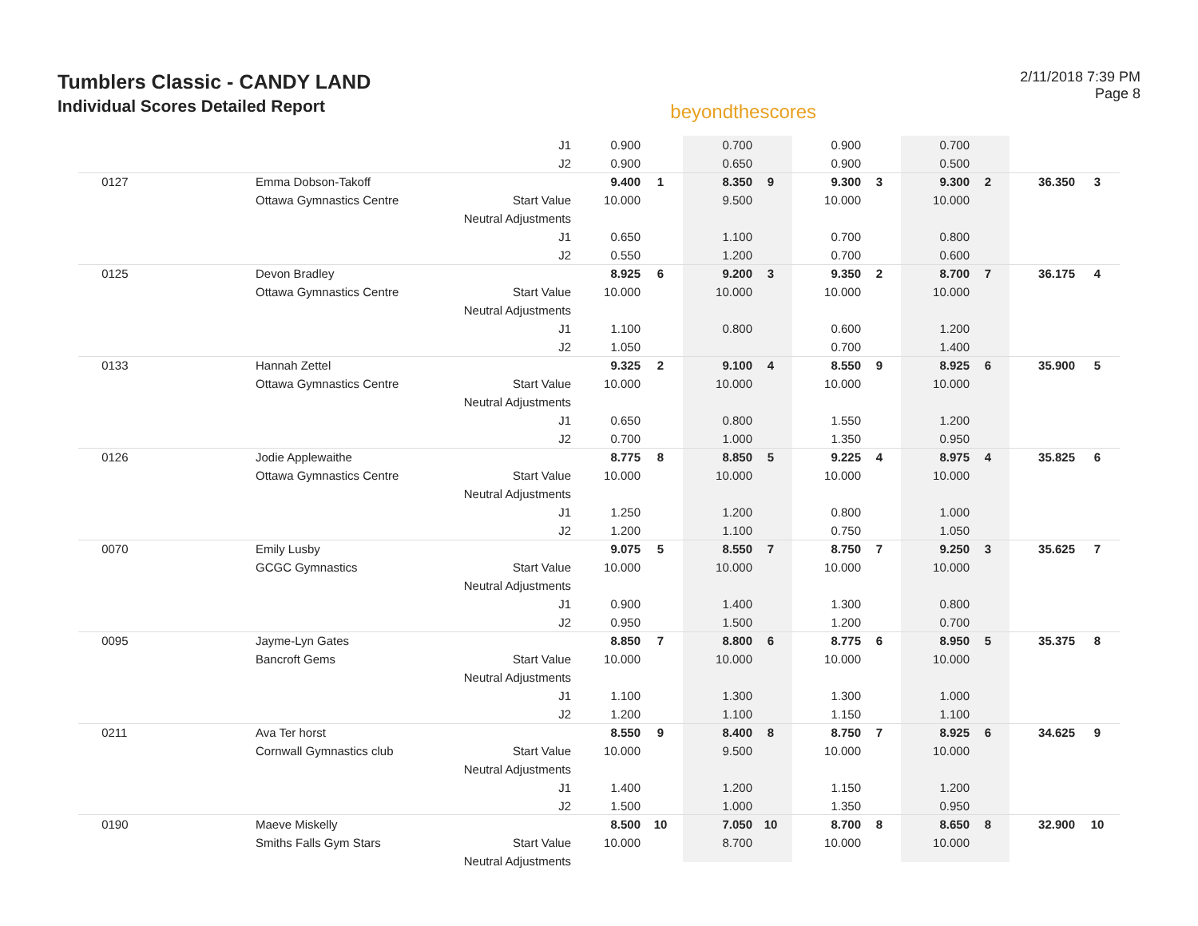Tumblers Classic - CANDY LAND
Individual Scores Detailed Report
beyondthescores
2/11/2018 7:39 PM
Page 8
| | | J1 | 0.900 | | 0.700 | | 0.900 | | 0.700 | | | |
| | | J2 | 0.900 | | 0.650 | | 0.900 | | 0.500 | | | |
| 0127 | Emma Dobson-Takoff | | 9.400 | 1 | 8.350 | 9 | 9.300 | 3 | 9.300 | 2 | 36.350 | 3 |
| | Ottawa Gymnastics Centre | Start Value | 10.000 | | 9.500 | | 10.000 | | 10.000 | | | |
| | | Neutral Adjustments | | | | | | | | | | |
| | | J1 | 0.650 | | 1.100 | | 0.700 | | 0.800 | | | |
| | | J2 | 0.550 | | 1.200 | | 0.700 | | 0.600 | | | |
| 0125 | Devon Bradley | | 8.925 | 6 | 9.200 | 3 | 9.350 | 2 | 8.700 | 7 | 36.175 | 4 |
| | Ottawa Gymnastics Centre | Start Value | 10.000 | | 10.000 | | 10.000 | | 10.000 | | | |
| | | Neutral Adjustments | | | | | | | | | | |
| | | J1 | 1.100 | | 0.800 | | 0.600 | | 1.200 | | | |
| | | J2 | 1.050 | | | | 0.700 | | 1.400 | | | |
| 0133 | Hannah Zettel | | 9.325 | 2 | 9.100 | 4 | 8.550 | 9 | 8.925 | 6 | 35.900 | 5 |
| | Ottawa Gymnastics Centre | Start Value | 10.000 | | 10.000 | | 10.000 | | 10.000 | | | |
| | | Neutral Adjustments | | | | | | | | | | |
| | | J1 | 0.650 | | 0.800 | | 1.550 | | 1.200 | | | |
| | | J2 | 0.700 | | 1.000 | | 1.350 | | 0.950 | | | |
| 0126 | Jodie Applewaithe | | 8.775 | 8 | 8.850 | 5 | 9.225 | 4 | 8.975 | 4 | 35.825 | 6 |
| | Ottawa Gymnastics Centre | Start Value | 10.000 | | 10.000 | | 10.000 | | 10.000 | | | |
| | | Neutral Adjustments | | | | | | | | | | |
| | | J1 | 1.250 | | 1.200 | | 0.800 | | 1.000 | | | |
| | | J2 | 1.200 | | 1.100 | | 0.750 | | 1.050 | | | |
| 0070 | Emily Lusby | | 9.075 | 5 | 8.550 | 7 | 8.750 | 7 | 9.250 | 3 | 35.625 | 7 |
| | GCGC Gymnastics | Start Value | 10.000 | | 10.000 | | 10.000 | | 10.000 | | | |
| | | Neutral Adjustments | | | | | | | | | | |
| | | J1 | 0.900 | | 1.400 | | 1.300 | | 0.800 | | | |
| | | J2 | 0.950 | | 1.500 | | 1.200 | | 0.700 | | | |
| 0095 | Jayme-Lyn Gates | | 8.850 | 7 | 8.800 | 6 | 8.775 | 6 | 8.950 | 5 | 35.375 | 8 |
| | Bancroft Gems | Start Value | 10.000 | | 10.000 | | 10.000 | | 10.000 | | | |
| | | Neutral Adjustments | | | | | | | | | | |
| | | J1 | 1.100 | | 1.300 | | 1.300 | | 1.000 | | | |
| | | J2 | 1.200 | | 1.100 | | 1.150 | | 1.100 | | | |
| 0211 | Ava Ter horst | | 8.550 | 9 | 8.400 | 8 | 8.750 | 7 | 8.925 | 6 | 34.625 | 9 |
| | Cornwall Gymnastics club | Start Value | 10.000 | | 9.500 | | 10.000 | | 10.000 | | | |
| | | Neutral Adjustments | | | | | | | | | | |
| | | J1 | 1.400 | | 1.200 | | 1.150 | | 1.200 | | | |
| | | J2 | 1.500 | | 1.000 | | 1.350 | | 0.950 | | | |
| 0190 | Maeve Miskelly | | 8.500 | 10 | 7.050 | 10 | 8.700 | 8 | 8.650 | 8 | 32.900 | 10 |
| | Smiths Falls Gym Stars | Start Value | 10.000 | | 8.700 | | 10.000 | | 10.000 | | | |
| | | Neutral Adjustments | | | | | | | | | | |